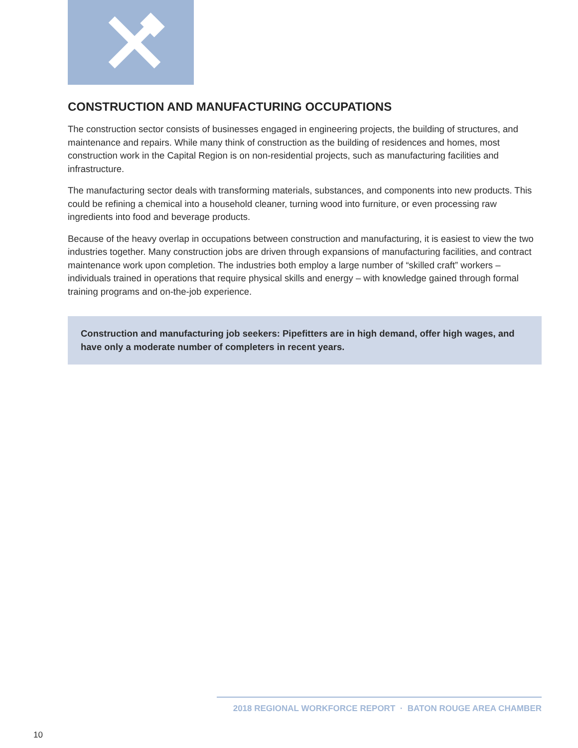CONSTRUCTION AND MANUFACTURING OCCUPATIONS
The construction sector consists of businesses engaged in engineering projects, the building of structures, and maintenance and repairs. While many think of construction as the building of residences and homes, most construction work in the Capital Region is on non-residential projects, such as manufacturing facilities and infrastructure.
The manufacturing sector deals with transforming materials, substances, and components into new products. This could be refining a chemical into a household cleaner, turning wood into furniture, or even processing raw ingredients into food and beverage products.
Because of the heavy overlap in occupations between construction and manufacturing, it is easiest to view the two industries together. Many construction jobs are driven through expansions of manufacturing facilities, and contract maintenance work upon completion. The industries both employ a large number of “skilled craft” workers – individuals trained in operations that require physical skills and energy – with knowledge gained through formal training programs and on-the-job experience.
Construction and manufacturing job seekers: Pipefitters are in high demand, offer high wages, and have only a moderate number of completers in recent years.
2018 REGIONAL WORKFORCE REPORT · BATON ROUGE AREA CHAMBER
10